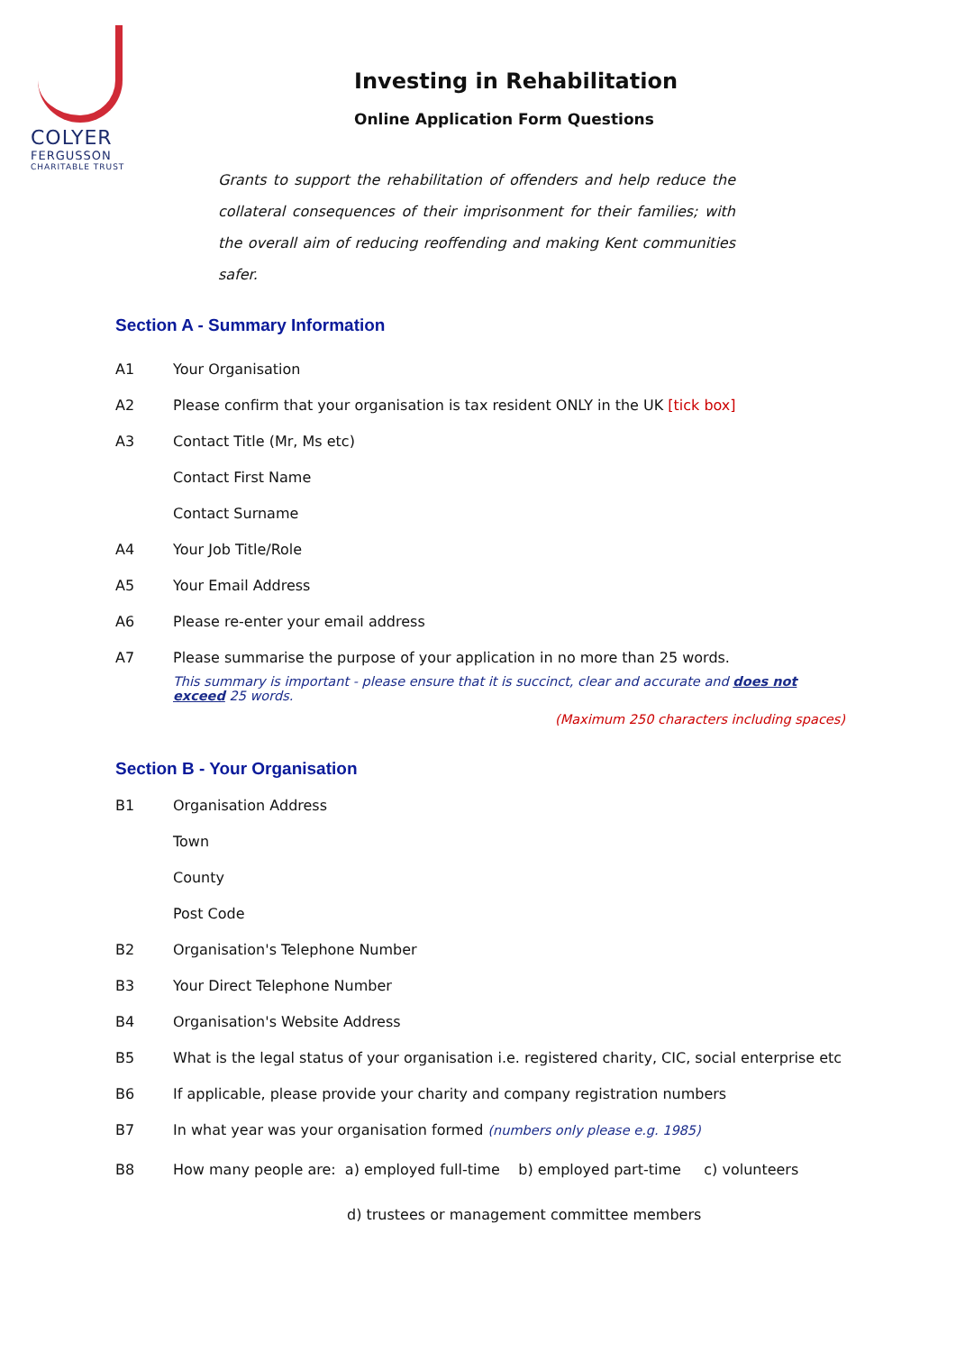COLYER
FERGUSSON
CHARITABLE TRUST
Investing in Rehabilitation
Online Application Form Questions
Grants to support the rehabilitation of offenders and help reduce the collateral consequences of their imprisonment for their families; with the overall aim of reducing reoffending and making Kent communities safer.
Section A - Summary Information
A1 Your Organisation
A2 Please confirm that your organisation is tax resident ONLY in the UK [tick box]
A3 Contact Title (Mr, Ms etc)
Contact First Name
Contact Surname
A4 Your Job Title/Role
A5 Your Email Address
A6 Please re-enter your email address
A7 Please summarise the purpose of your application in no more than 25 words.
This summary is important - please ensure that it is succinct, clear and accurate and does not exceed 25 words.
(Maximum 250 characters including spaces)
Section B - Your Organisation
B1 Organisation Address
Town
County
Post Code
B2 Organisation's Telephone Number
B3 Your Direct Telephone Number
B4 Organisation's Website Address
B5 What is the legal status of your organisation i.e. registered charity, CIC, social enterprise etc
B6 If applicable, please provide your charity and company registration numbers
B7 In what year was your organisation formed (numbers only please e.g. 1985)
B8 How many people are: a) employed full-time b) employed part-time c) volunteers
d) trustees or management committee members